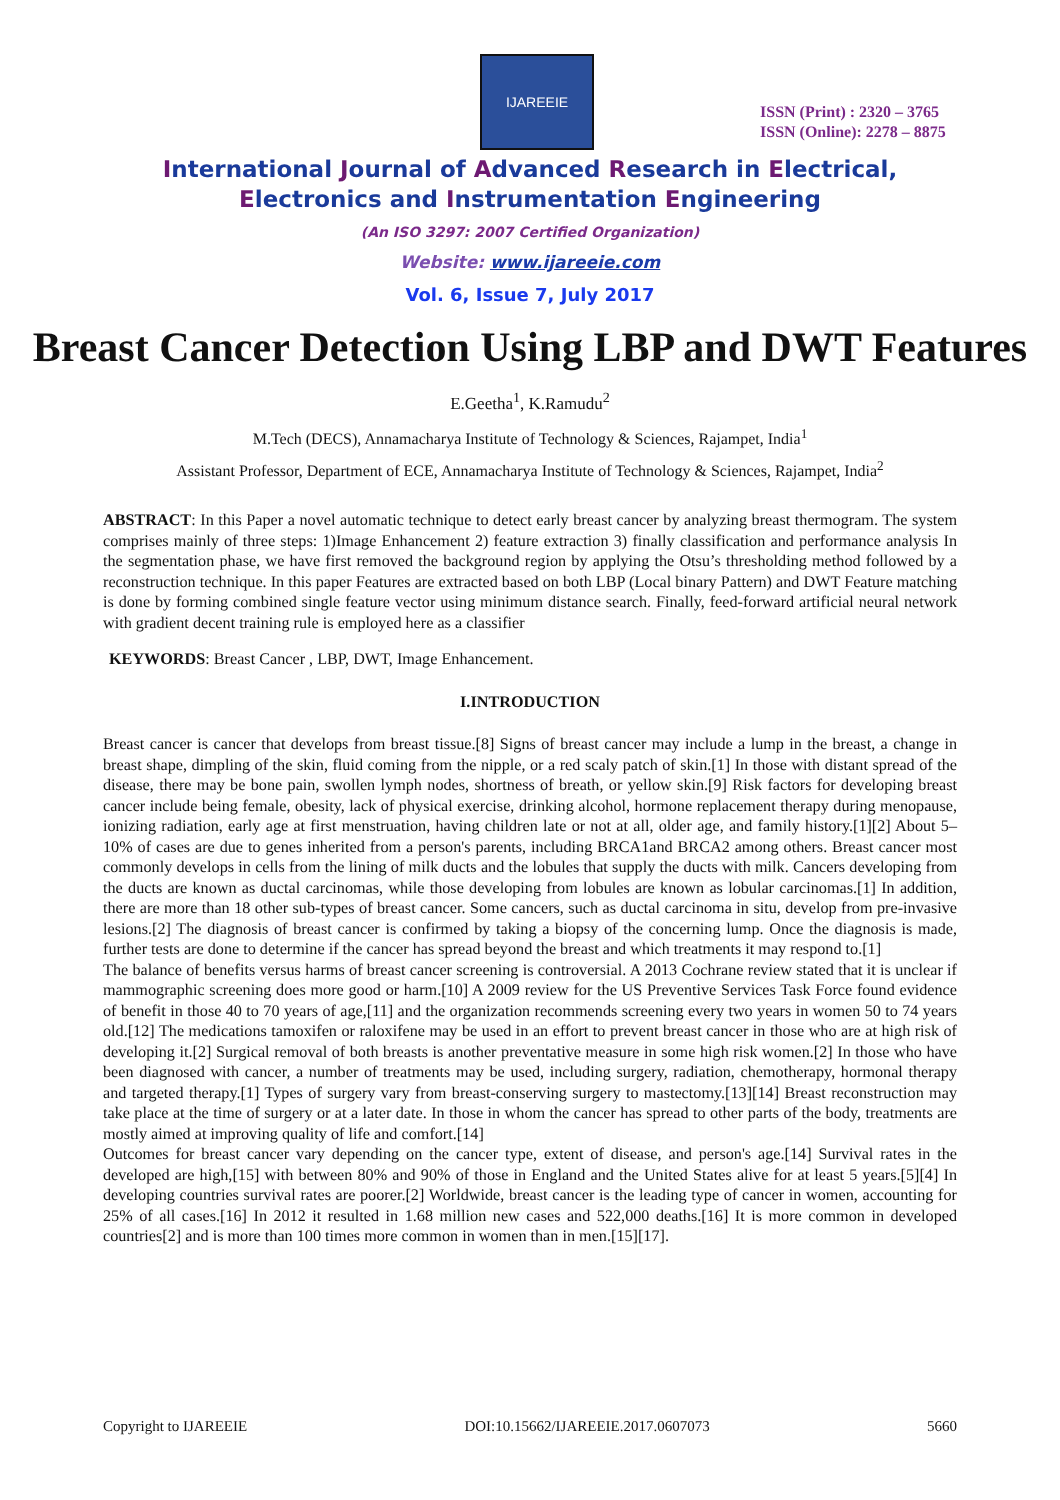IJAREEIE
ISSN (Print) : 2320 – 3765
ISSN (Online): 2278 – 8875
International Journal of Advanced Research in Electrical,
Electronics and Instrumentation Engineering
(An ISO 3297: 2007 Certified Organization)
Website: www.ijareeie.com
Vol. 6, Issue 7, July 2017
Breast Cancer Detection Using LBP and DWT Features
E.Geetha<sup>1</sup>, K.Ramudu<sup>2</sup>
M.Tech (DECS), Annamacharya Institute of Technology & Sciences, Rajampet, India<sup>1</sup>
Assistant Professor, Department of ECE, Annamacharya Institute of Technology & Sciences, Rajampet, India<sup>2</sup>
ABSTRACT: In this Paper a novel automatic technique to detect early breast cancer by analyzing breast thermogram. The system comprises mainly of three steps: 1)Image Enhancement 2) feature extraction 3) finally classification and performance analysis In the segmentation phase, we have first removed the background region by applying the Otsu’s thresholding method followed by a reconstruction technique. In this paper Features are extracted based on both LBP (Local binary Pattern) and DWT Feature matching is done by forming combined single feature vector using minimum distance search. Finally, feed-forward artificial neural network with gradient decent training rule is employed here as a classifier
KEYWORDS: Breast Cancer , LBP, DWT, Image Enhancement.
I.INTRODUCTION
Breast cancer is cancer that develops from breast tissue.[8] Signs of breast cancer may include a lump in the breast, a change in breast shape, dimpling of the skin, fluid coming from the nipple, or a red scaly patch of skin.[1] In those with distant spread of the disease, there may be bone pain, swollen lymph nodes, shortness of breath, or yellow skin.[9] Risk factors for developing breast cancer include being female, obesity, lack of physical exercise, drinking alcohol, hormone replacement therapy during menopause, ionizing radiation, early age at first menstruation, having children late or not at all, older age, and family history.[1][2] About 5–10% of cases are due to genes inherited from a person's parents, including BRCA1and BRCA2 among others. Breast cancer most commonly develops in cells from the lining of milk ducts and the lobules that supply the ducts with milk. Cancers developing from the ducts are known as ductal carcinomas, while those developing from lobules are known as lobular carcinomas.[1] In addition, there are more than 18 other sub-types of breast cancer. Some cancers, such as ductal carcinoma in situ, develop from pre-invasive lesions.[2] The diagnosis of breast cancer is confirmed by taking a biopsy of the concerning lump. Once the diagnosis is made, further tests are done to determine if the cancer has spread beyond the breast and which treatments it may respond to.[1]
The balance of benefits versus harms of breast cancer screening is controversial. A 2013 Cochrane review stated that it is unclear if mammographic screening does more good or harm.[10] A 2009 review for the US Preventive Services Task Force found evidence of benefit in those 40 to 70 years of age,[11] and the organization recommends screening every two years in women 50 to 74 years old.[12] The medications tamoxifen or raloxifene may be used in an effort to prevent breast cancer in those who are at high risk of developing it.[2] Surgical removal of both breasts is another preventative measure in some high risk women.[2] In those who have been diagnosed with cancer, a number of treatments may be used, including surgery, radiation, chemotherapy, hormonal therapy and targeted therapy.[1] Types of surgery vary from breast-conserving surgery to mastectomy.[13][14] Breast reconstruction may take place at the time of surgery or at a later date. In those in whom the cancer has spread to other parts of the body, treatments are mostly aimed at improving quality of life and comfort.[14]
Outcomes for breast cancer vary depending on the cancer type, extent of disease, and person's age.[14] Survival rates in the developed are high,[15] with between 80% and 90% of those in England and the United States alive for at least 5 years.[5][4] In developing countries survival rates are poorer.[2] Worldwide, breast cancer is the leading type of cancer in women, accounting for 25% of all cases.[16] In 2012 it resulted in 1.68 million new cases and 522,000 deaths.[16] It is more common in developed countries[2] and is more than 100 times more common in women than in men.[15][17].
Copyright to IJAREEIE DOI:10.15662/IJAREEIE.2017.0607073 5660